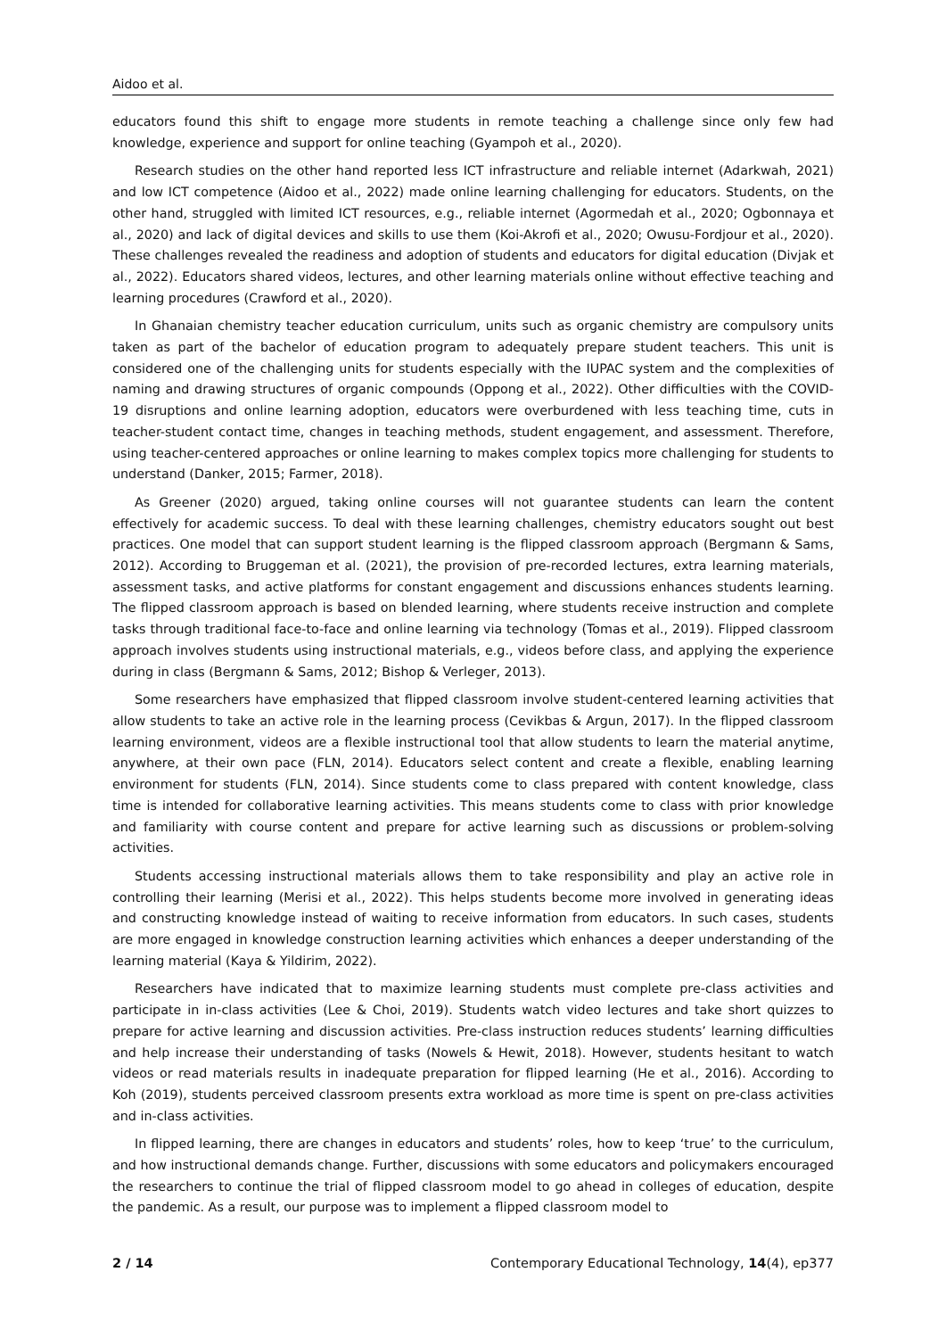Aidoo et al.
educators found this shift to engage more students in remote teaching a challenge since only few had knowledge, experience and support for online teaching (Gyampoh et al., 2020).
Research studies on the other hand reported less ICT infrastructure and reliable internet (Adarkwah, 2021) and low ICT competence (Aidoo et al., 2022) made online learning challenging for educators. Students, on the other hand, struggled with limited ICT resources, e.g., reliable internet (Agormedah et al., 2020; Ogbonnaya et al., 2020) and lack of digital devices and skills to use them (Koi-Akrofi et al., 2020; Owusu-Fordjour et al., 2020). These challenges revealed the readiness and adoption of students and educators for digital education (Divjak et al., 2022). Educators shared videos, lectures, and other learning materials online without effective teaching and learning procedures (Crawford et al., 2020).
In Ghanaian chemistry teacher education curriculum, units such as organic chemistry are compulsory units taken as part of the bachelor of education program to adequately prepare student teachers. This unit is considered one of the challenging units for students especially with the IUPAC system and the complexities of naming and drawing structures of organic compounds (Oppong et al., 2022). Other difficulties with the COVID-19 disruptions and online learning adoption, educators were overburdened with less teaching time, cuts in teacher-student contact time, changes in teaching methods, student engagement, and assessment. Therefore, using teacher-centered approaches or online learning to makes complex topics more challenging for students to understand (Danker, 2015; Farmer, 2018).
As Greener (2020) argued, taking online courses will not guarantee students can learn the content effectively for academic success. To deal with these learning challenges, chemistry educators sought out best practices. One model that can support student learning is the flipped classroom approach (Bergmann & Sams, 2012). According to Bruggeman et al. (2021), the provision of pre-recorded lectures, extra learning materials, assessment tasks, and active platforms for constant engagement and discussions enhances students learning. The flipped classroom approach is based on blended learning, where students receive instruction and complete tasks through traditional face-to-face and online learning via technology (Tomas et al., 2019). Flipped classroom approach involves students using instructional materials, e.g., videos before class, and applying the experience during in class (Bergmann & Sams, 2012; Bishop & Verleger, 2013).
Some researchers have emphasized that flipped classroom involve student-centered learning activities that allow students to take an active role in the learning process (Cevikbas & Argun, 2017). In the flipped classroom learning environment, videos are a flexible instructional tool that allow students to learn the material anytime, anywhere, at their own pace (FLN, 2014). Educators select content and create a flexible, enabling learning environment for students (FLN, 2014). Since students come to class prepared with content knowledge, class time is intended for collaborative learning activities. This means students come to class with prior knowledge and familiarity with course content and prepare for active learning such as discussions or problem-solving activities.
Students accessing instructional materials allows them to take responsibility and play an active role in controlling their learning (Merisi et al., 2022). This helps students become more involved in generating ideas and constructing knowledge instead of waiting to receive information from educators. In such cases, students are more engaged in knowledge construction learning activities which enhances a deeper understanding of the learning material (Kaya & Yildirim, 2022).
Researchers have indicated that to maximize learning students must complete pre-class activities and participate in in-class activities (Lee & Choi, 2019). Students watch video lectures and take short quizzes to prepare for active learning and discussion activities. Pre-class instruction reduces students’ learning difficulties and help increase their understanding of tasks (Nowels & Hewit, 2018). However, students hesitant to watch videos or read materials results in inadequate preparation for flipped learning (He et al., 2016). According to Koh (2019), students perceived classroom presents extra workload as more time is spent on pre-class activities and in-class activities.
In flipped learning, there are changes in educators and students’ roles, how to keep ‘true’ to the curriculum, and how instructional demands change. Further, discussions with some educators and policymakers encouraged the researchers to continue the trial of flipped classroom model to go ahead in colleges of education, despite the pandemic. As a result, our purpose was to implement a flipped classroom model to
2 / 14 Contemporary Educational Technology, 14(4), ep377